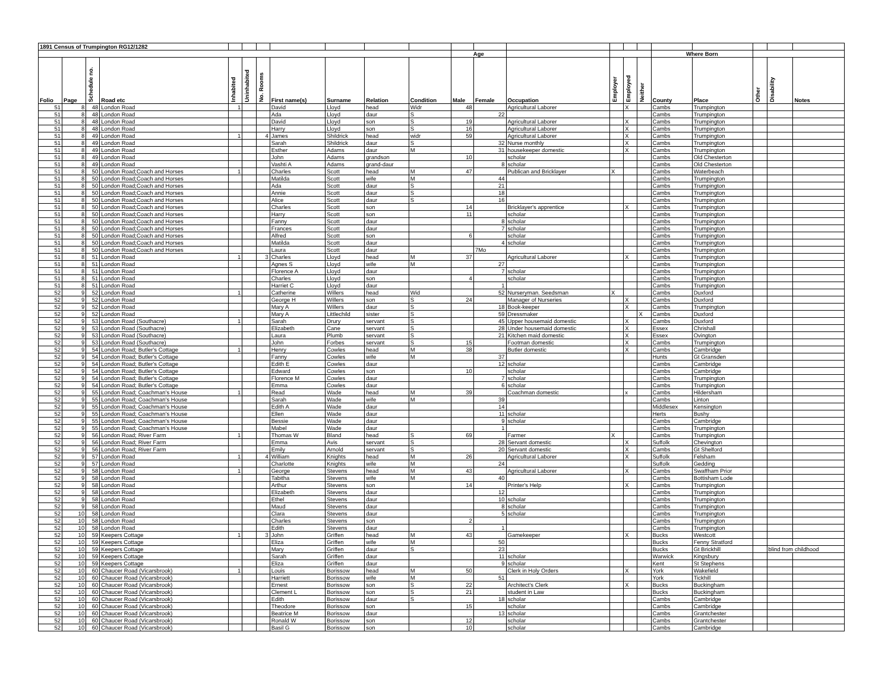| 1891 Census of Trumpington RG12/1282 | | | | | | | | | | | | | | | | | | | | | |
| --- | --- | --- | --- | --- | --- | --- | --- | --- | --- | --- | --- | --- | --- | --- | --- | --- | --- | --- | --- | --- | --- |
| | | | | | | | | | | | Age | | | | | | Where Born | | | | |
| Folio | Page | Schedule no. | Road etc | Inhabited | Uninhabited | No. Rooms | First name(s) | Surname | Relation | Condition | Male | Female | Occupation | Employer | Employed | Neither | County | Place | Other | Disability | Notes |
| 51 | 8 | 48 | London Road | 1 | | | David | Lloyd | head | Widr | 48 | | Agricultural Laborer | | X | | Cambs | Trumpington | | | |
| 51 | 8 | 48 | London Road | | | | Ada | Lloyd | daur | S | | 22 | | | | | Cambs | Trumpington | | | |
| 51 | 8 | 48 | London Road | | | | David | Lloyd | son | S | 19 | | Agricultural Laborer | | X | | Cambs | Trumpington | | | |
| 51 | 8 | 48 | London Road | | | | Harry | Lloyd | son | S | 16 | | Agricultural Laborer | | X | | Cambs | Trumpington | | | |
| 51 | 8 | 49 | London Road | 1 | | 4 | James | Shildrick | head | widr | 59 | | Agricultural Laborer | | X | | Cambs | Trumpington | | | |
| 51 | 8 | 49 | London Road | | | | Sarah | Shildrick | daur | S | | 32 | Nurse monthly | | X | | Cambs | Trumpington | | | |
| 51 | 8 | 49 | London Road | | | | Esther | Adams | daur | M | | 31 | housekeeper domestic | | X | | Cambs | Trumpington | | | |
| 51 | 8 | 49 | London Road | | | | John | Adams | grandson | | 10 | | scholar | | | | Cambs | Old Chesterton | | | |
| 51 | 8 | 49 | London Road | | | | Vashti A | Adams | grand-daur | | | 8 | scholar | | | | Cambs | Old Chesterton | | | |
| 51 | 8 | 50 | London Road;Coach and Horses | 1 | | | Charles | Scott | head | M | 47 | | Publican and Bricklayer | X | | | Cambs | Waterbeach | | | |
| 51 | 8 | 50 | London Road;Coach and Horses | | | | Matilda | Scott | wife | M | | 44 | | | | | Cambs | Trumpington | | | |
| 51 | 8 | 50 | London Road;Coach and Horses | | | | Ada | Scott | daur | S | | 21 | | | | | Cambs | Trumpington | | | |
| 51 | 8 | 50 | London Road;Coach and Horses | | | | Annie | Scott | daur | S | | 18 | | | | | Cambs | Trumpington | | | |
| 51 | 8 | 50 | London Road;Coach and Horses | | | | Alice | Scott | daur | S | | 16 | | | | | Cambs | Trumpington | | | |
| 51 | 8 | 50 | London Road;Coach and Horses | | | | Charles | Scott | son | | 14 | | Bricklayer's apprentice | | X | | Cambs | Trumpington | | | |
| 51 | 8 | 50 | London Road;Coach and Horses | | | | Harry | Scott | son | | 11 | | scholar | | | | Cambs | Trumpington | | | |
| 51 | 8 | 50 | London Road;Coach and Horses | | | | Fanny | Scott | daur | | | 8 | scholar | | | | Cambs | Trumpington | | | |
| 51 | 8 | 50 | London Road;Coach and Horses | | | | Frances | Scott | daur | | | 7 | scholar | | | | Cambs | Trumpington | | | |
| 51 | 8 | 50 | London Road;Coach and Horses | | | | Alfred | Scott | son | | 6 | | scholar | | | | Cambs | Trumpington | | | |
| 51 | 8 | 50 | London Road;Coach and Horses | | | | Matilda | Scott | daur | | | 4 | scholar | | | | Cambs | Trumpington | | | |
| 51 | 8 | 50 | London Road;Coach and Horses | | | | Laura | Scott | daur | | | 7Mo | | | | | Cambs | Trumpington | | | |
| 51 | 8 | 51 | London Road | 1 | | 3 | Charles | Lloyd | head | M | 37 | | Agricultural Laborer | | X | | Cambs | Trumpington | | | |
| 51 | 8 | 51 | London Road | | | | Agnes S | Lloyd | wife | M | | 27 | | | | | Cambs | Trumpington | | | |
| 51 | 8 | 51 | London Road | | | | Florence A | Lloyd | daur | | | 7 | scholar | | | | Cambs | Trumpington | | | |
| 51 | 8 | 51 | London Road | | | | Charles | Lloyd | son | | 4 | | scholar | | | | Cambs | Trumpington | | | |
| 51 | 8 | 51 | London Road | | | | Harriet C | Lloyd | daur | | | 1 | | | | | Cambs | Trumpington | | | |
| 52 | 9 | 52 | London Road | 1 | | | Catherine | Willers | head | Wid | | 52 | Nurseryman. Seedsman | X | | | Cambs | Duxford | | | |
| 52 | 9 | 52 | London Road | | | | George H | Willers | son | S | 24 | | Manager of Nurseries | | X | | Cambs | Duxford | | | |
| 52 | 9 | 52 | London Road | | | | Mary A | Willers | daur | S | | 18 | Book-keeper | | X | | Cambs | Trumpington | | | |
| 52 | 9 | 52 | London Road | | | | Mary A | Littlechild | sister | S | | 59 | Dressmaker | | | X | Cambs | Duxford | | | |
| 52 | 9 | 53 | London Road (Southacre) | 1 | | | Sarah | Drury | servant | S | | 45 | Upper housemaid domestic | | X | | Cambs | Duxford | | | |
| 52 | 9 | 53 | London Road (Southacre) | | | | Elizabeth | Cane | servant | S | | 28 | Under housemaid domestic | | X | | Essex | Chrishall | | | |
| 52 | 9 | 53 | London Road (Southacre) | | | | Laura | Plumb | servant | S | | 21 | Kitchen maid domestic | | X | | Essex | Ovington | | | |
| 52 | 9 | 53 | London Road (Southacre) | | | | John | Forbes | servant | S | 15 | | Footman domestic | | X | | Cambs | Trumpington | | | |
| 52 | 9 | 54 | London Road; Butler's Cottage | 1 | | | Henry | Cowles | head | M | 38 | | Butler domestic | | X | | Cambs | Cambridge | | | |
| 52 | 9 | 54 | London Road; Butler's Cottage | | | | Fanny | Cowles | wife | M | | 37 | | | | | Hunts | Gt Gransden | | | |
| 52 | 9 | 54 | London Road; Butler's Cottage | | | | Edith E | Cowles | daur | | | 12 | scholar | | | | Cambs | Cambridge | | | |
| 52 | 9 | 54 | London Road; Butler's Cottage | | | | Edward | Cowles | son | | 10 | | scholar | | | | Cambs | Cambridge | | | |
| 52 | 9 | 54 | London Road; Butler's Cottage | | | | Florence M | Cowles | daur | | | 7 | scholar | | | | Cambs | Trumpington | | | |
| 52 | 9 | 54 | London Road; Butler's Cottage | | | | Emma | Cowles | daur | | | 6 | scholar | | | | Cambs | Trumpington | | | |
| 52 | 9 | 55 | London Road; Coachman's House | 1 | | | Read | Wade | head | M | 39 | | Coachman domestic | | x | | Cambs | Hildersham | | | |
| 52 | 9 | 55 | London Road; Coachman's House | | | | Sarah | Wade | wife | M | | 39 | | | | | Cambs | Linton | | | |
| 52 | 9 | 55 | London Road; Coachman's House | | | | Edith A | Wade | daur | | | 14 | | | | | Middlesex | Kensington | | | |
| 52 | 9 | 55 | London Road; Coachman's House | | | | Ellen | Wade | daur | | | 11 | scholar | | | | Herts | Bushy | | | |
| 52 | 9 | 55 | London Road; Coachman's House | | | | Bessie | Wade | daur | | | 9 | scholar | | | | Cambs | Cambridge | | | |
| 52 | 9 | 55 | London Road; Coachman's House | | | | Mabel | Wade | daur | | | 1 | | | | | Cambs | Trumpington | | | |
| 52 | 9 | 56 | London Road; River Farm | 1 | | | Thomas W | Bland | head | S | 69 | | Farmer | X | | | Cambs | Trumpington | | | |
| 52 | 9 | 56 | London Road; River Farm | | | | Emma | Avis | servant | S | | 28 | Servant domestic | | X | | Suffolk | Chevington | | | |
| 52 | 9 | 56 | London Road; River Farm | | | | Emily | Arnold | servant | S | | 20 | Servant domestic | | X | | Cambs | Gt Shelford | | | |
| 52 | 9 | 57 | London Road | 1 | | 4 | William | Knights | head | M | 26 | | Agricultural Laborer | | X | | Suffolk | Felsham | | | |
| 52 | 9 | 57 | London Road | | | | Charlotte | Knights | wife | M | | 24 | | | | | Suffolk | Gedding | | | |
| 52 | 9 | 58 | London Road | 1 | | | George | Stevens | head | M | 43 | | Agricultural Laborer | | X | | Cambs | Swaffham Prior | | | |
| 52 | 9 | 58 | London Road | | | | Tabitha | Stevens | wife | M | | 40 | | | | | Cambs | Bottisham Lode | | | |
| 52 | 9 | 58 | London Road | | | | Arthur | Stevens | son | | 14 | | Printer's Help | | X | | Cambs | Trumpington | | | |
| 52 | 9 | 58 | London Road | | | | Elizabeth | Stevens | daur | | | 12 | | | | | Cambs | Trumpington | | | |
| 52 | 9 | 58 | London Road | | | | Ethel | Stevens | daur | | | 10 | scholar | | | | Cambs | Trumpington | | | |
| 52 | 9 | 58 | London Road | | | | Maud | Stevens | daur | | | 8 | scholar | | | | Cambs | Trumpington | | | |
| 52 | 10 | 58 | London Road | | | | Clara | Stevens | daur | | | 5 | scholar | | | | Cambs | Trumpington | | | |
| 52 | 10 | 58 | London Road | | | | Charles | Stevens | son | | 2 | | | | | | Cambs | Trumpington | | | |
| 52 | 10 | 58 | London Road | | | | Edith | Stevens | daur | | | 1 | | | | | Cambs | Trumpington | | | |
| 52 | 10 | 59 | Keepers Cottage | 1 | | 3 | John | Griffen | head | M | 43 | | Gamekeeper | | X | | Bucks | Westcott | | | |
| 52 | 10 | 59 | Keepers Cottage | | | | Eliza | Griffen | wife | M | | 50 | | | | | Bucks | Fenny Stratford | | | |
| 52 | 10 | 59 | Keepers Cottage | | | | Mary | Griffen | daur | S | | 23 | | | | | Bucks | Gt Brickhill | | blind from childhood | |
| 52 | 10 | 59 | Keepers Cottage | | | | Sarah | Griffen | daur | | | 11 | scholar | | | | Warwick | Kingsbury | | | |
| 52 | 10 | 59 | Keepers Cottage | | | | Eliza | Griffen | daur | | | 9 | scholar | | | | Kent | St Stephens | | | |
| 52 | 10 | 60 | Chaucer Road (Vicarsbrook) | 1 | | | Louis | Borissow | head | M | 50 | | Clerk in Holy Orders | | X | | York | Wakefield | | | |
| 52 | 10 | 60 | Chaucer Road (Vicarsbrook) | | | | Harriett | Borissow | wife | M | | 51 | | | | | York | Tickhill | | | |
| 52 | 10 | 60 | Chaucer Road (Vicarsbrook) | | | | Ernest | Borissow | son | S | 22 | | Architect's Clerk | | X | | Bucks | Buckingham | | | |
| 52 | 10 | 60 | Chaucer Road (Vicarsbrook) | | | | Clement L | Borissow | son | S | 21 | | student in Law | | | | Bucks | Buckingham | | | |
| 52 | 10 | 60 | Chaucer Road (Vicarsbrook) | | | | Edith | Borissow | daur | S | | 18 | scholar | | | | Cambs | Cambridge | | | |
| 52 | 10 | 60 | Chaucer Road (Vicarsbrook) | | | | Theodore | Borissow | son | | 15 | | scholar | | | | Cambs | Cambridge | | | |
| 52 | 10 | 60 | Chaucer Road (Vicarsbrook) | | | | Beatrice M | Borissow | daur | | | 13 | scholar | | | | Cambs | Grantchester | | | |
| 52 | 10 | 60 | Chaucer Road (Vicarsbrook) | | | | Ronald W | Borissow | son | | 12 | | scholar | | | | Cambs | Grantchester | | | |
| 52 | 10 | 60 | Chaucer Road (Vicarsbrook) | | | | Basil G | Borissow | son | | 10 | | scholar | | | | Cambs | Cambridge | | | |